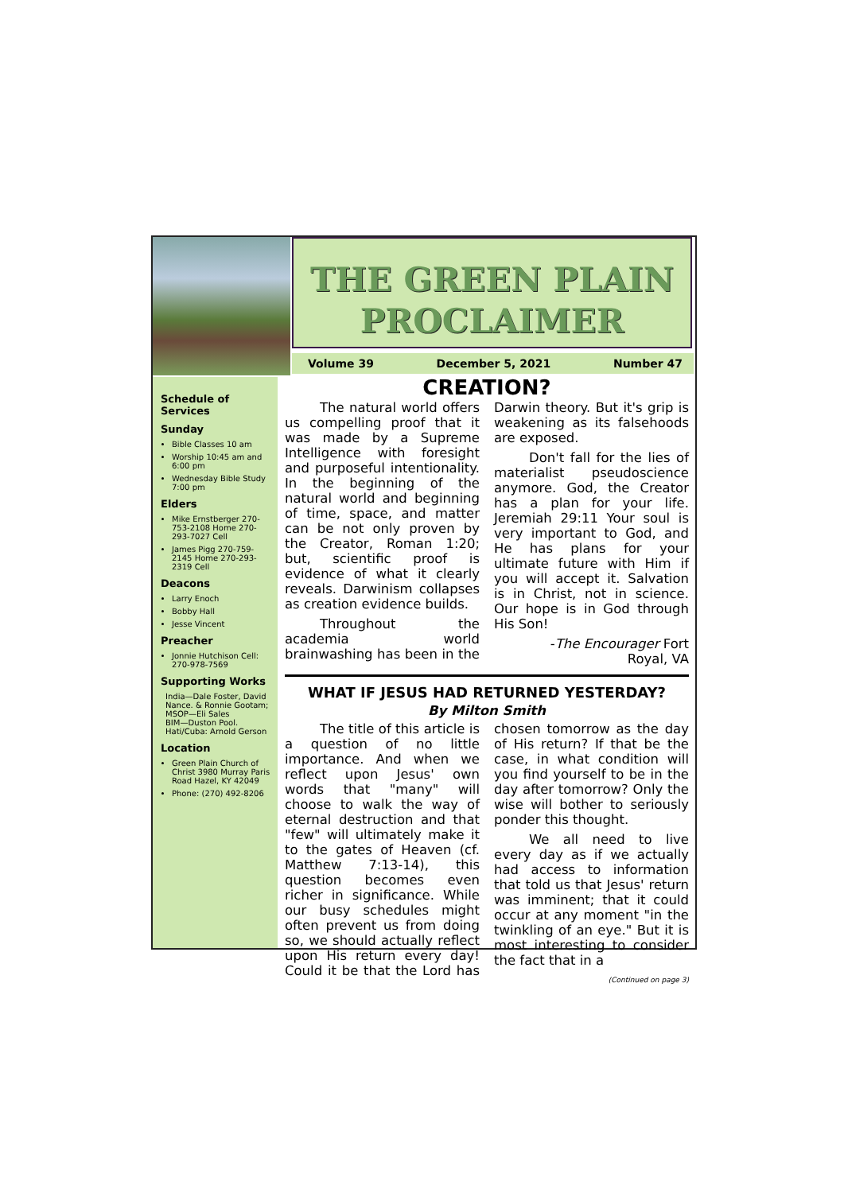THE GREEN PLAIN PROCLAIMER
Volume 39 December 5, 2021 Number 47
Schedule of Services
Sunday
Bible Classes 10 am
Worship 10:45 am and 6:00 pm
Wednesday Bible Study 7:00 pm
Elders
Mike Ernstberger 270-753-2108 Home 270-293-7027 Cell
James Pigg 270-759-2145 Home 270-293-2319 Cell
Deacons
Larry Enoch
Bobby Hall
Jesse Vincent
Preacher
Jonnie Hutchison Cell: 270-978-7569
Supporting Works
India—Dale Foster, David Nance. & Ronnie Gootam; MSOP—Eli Sales
BIM—Duston Pool.
Hati/Cuba: Arnold Gerson
Location
Green Plain Church of Christ 3980 Murray Paris Road Hazel, KY 42049
Phone: (270) 492-8206
CREATION?
The natural world offers us compelling proof that it was made by a Supreme Intelligence with foresight and purposeful intentionality. In the beginning of the natural world and beginning of time, space, and matter can be not only proven by the Creator, Roman 1:20; but, scientific proof is evidence of what it clearly reveals. Darwinism collapses as creation evidence builds.
Throughout the academia world brainwashing has been in the Darwin theory. But it's grip is weakening as its falsehoods are exposed.
Don't fall for the lies of materialist pseudoscience anymore. God, the Creator has a plan for your life. Jeremiah 29:11 Your soul is very important to God, and He has plans for your ultimate future with Him if you will accept it. Salvation is in Christ, not in science. Our hope is in God through His Son!
-The Encourager Fort Royal, VA
WHAT IF JESUS HAD RETURNED YESTERDAY?
By Milton Smith
The title of this article is a question of no little importance. And when we reflect upon Jesus' own words that "many" will choose to walk the way of eternal destruction and that "few" will ultimately make it to the gates of Heaven (cf. Matthew 7:13-14), this question becomes even richer in significance. While our busy schedules might often prevent us from doing so, we should actually reflect upon His return every day! Could it be that the Lord has chosen tomorrow as the day of His return? If that be the case, in what condition will you find yourself to be in the day after tomorrow? Only the wise will bother to seriously ponder this thought.
We all need to live every day as if we actually had access to information that told us that Jesus' return was imminent; that it could occur at any moment "in the twinkling of an eye." But it is most interesting to consider the fact that in a
(Continued on page 3)